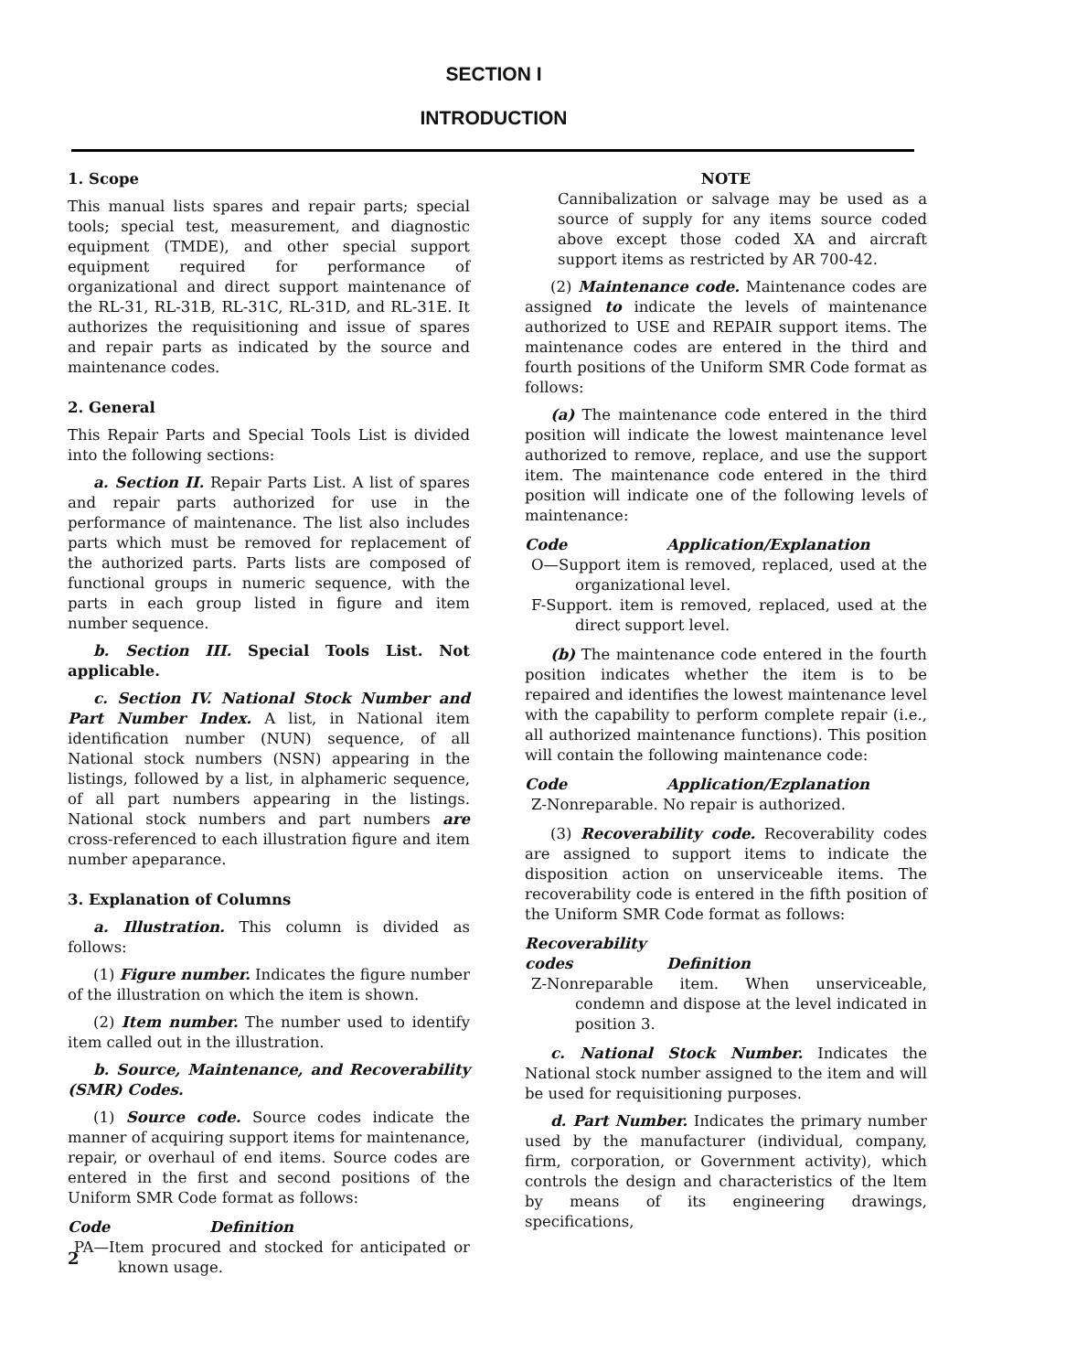SECTION I
INTRODUCTION
1. Scope
This manual lists spares and repair parts; special tools; special test, measurement, and diagnostic equipment (TMDE), and other special support equipment required for performance of organizational and direct support maintenance of the RL-31, RL-31B, RL-31C, RL-31D, and RL-31E. It authorizes the requisitioning and issue of spares and repair parts as indicated by the source and maintenance codes.
2. General
This Repair Parts and Special Tools List is divided into the following sections:
a. Section II. Repair Parts List. A list of spares and repair parts authorized for use in the performance of maintenance. The list also includes parts which must be removed for replacement of the authorized parts. Parts lists are composed of functional groups in numeric sequence, with the parts in each group listed in figure and item number sequence.
b. Section III. Special Tools List. Not applicable.
c. Section IV. National Stock Number and Part Number Index. A list, in National item identification number (NUN) sequence, of all National stock numbers (NSN) appearing in the listings, followed by a list, in alphameric sequence, of all part numbers appearing in the listings. National stock numbers and part numbers are cross-referenced to each illustration figure and item number apeparance.
3. Explanation of Columns
a. Illustration. This column is divided as follows:
(1) Figure number. Indicates the figure number of the illustration on which the item is shown.
(2) Item number. The number used to identify item called out in the illustration.
b. Source, Maintenance, and Recoverability (SMR) Codes.
(1) Source code. Source codes indicate the manner of acquiring support items for maintenance, repair, or overhaul of end items. Source codes are entered in the first and second positions of the Uniform SMR Code format as follows:
Code Definition
PA—Item procured and stocked for anticipated or known usage.
NOTE
Cannibalization or salvage may be used as a source of supply for any items source coded above except those coded XA and aircraft support items as restricted by AR 700-42.
(2) Maintenance code. Maintenance codes are assigned to indicate the levels of maintenance authorized to USE and REPAIR support items. The maintenance codes are entered in the third and fourth positions of the Uniform SMR Code format as follows:
(a) The maintenance code entered in the third position will indicate the lowest maintenance level authorized to remove, replace, and use the support item. The maintenance code entered in the third position will indicate one of the following levels of maintenance:
Code Application/Explanation
O—Support item is removed, replaced, used at the organizational level.
F-Support. item is removed, replaced, used at the direct support level.
(b) The maintenance code entered in the fourth position indicates whether the item is to be repaired and identifies the lowest maintenance level with the capability to perform complete repair (i.e., all authorized maintenance functions). This position will contain the following maintenance code:
Code Application/Ezplanation
Z-Nonreparable. No repair is authorized.
(3) Recoverability code. Recoverability codes are assigned to support items to indicate the disposition action on unserviceable items. The recoverability code is entered in the fifth position of the Uniform SMR Code format as follows:
Recoverability
codes
Definition
Z-Nonreparable item. When unserviceable, condemn and dispose at the level indicated in position 3.
c. National Stock Number. Indicates the National stock number assigned to the item and will be used for requisitioning purposes.
d. Part Number. Indicates the primary number used by the manufacturer (individual, company, firm, corporation, or Government activity), which controls the design and characteristics of the ltem by means of its engineering drawings, specifications,
2